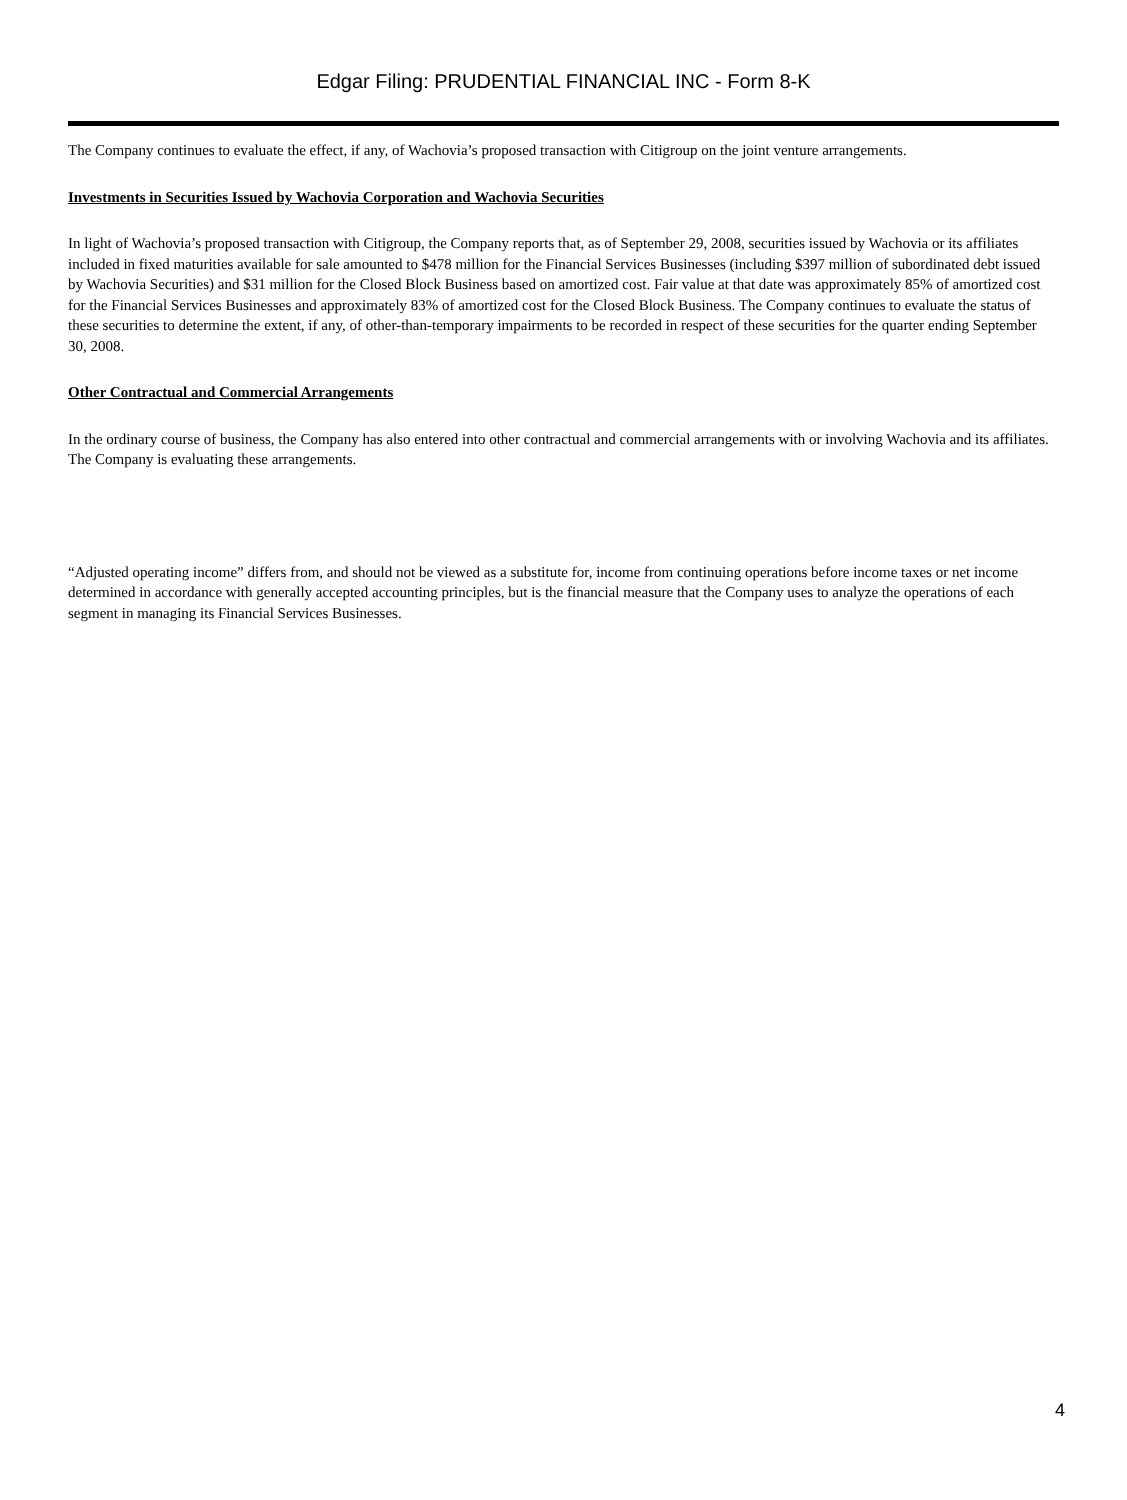Edgar Filing: PRUDENTIAL FINANCIAL INC - Form 8-K
The Company continues to evaluate the effect, if any, of Wachovia’s proposed transaction with Citigroup on the joint venture arrangements.
Investments in Securities Issued by Wachovia Corporation and Wachovia Securities
In light of Wachovia’s proposed transaction with Citigroup, the Company reports that, as of September 29, 2008, securities issued by Wachovia or its affiliates included in fixed maturities available for sale amounted to $478 million for the Financial Services Businesses (including $397 million of subordinated debt issued by Wachovia Securities) and $31 million for the Closed Block Business based on amortized cost. Fair value at that date was approximately 85% of amortized cost for the Financial Services Businesses and approximately 83% of amortized cost for the Closed Block Business. The Company continues to evaluate the status of these securities to determine the extent, if any, of other-than-temporary impairments to be recorded in respect of these securities for the quarter ending September 30, 2008.
Other Contractual and Commercial Arrangements
In the ordinary course of business, the Company has also entered into other contractual and commercial arrangements with or involving Wachovia and its affiliates. The Company is evaluating these arrangements.
“Adjusted operating income” differs from, and should not be viewed as a substitute for, income from continuing operations before income taxes or net income determined in accordance with generally accepted accounting principles, but is the financial measure that the Company uses to analyze the operations of each segment in managing its Financial Services Businesses.
4